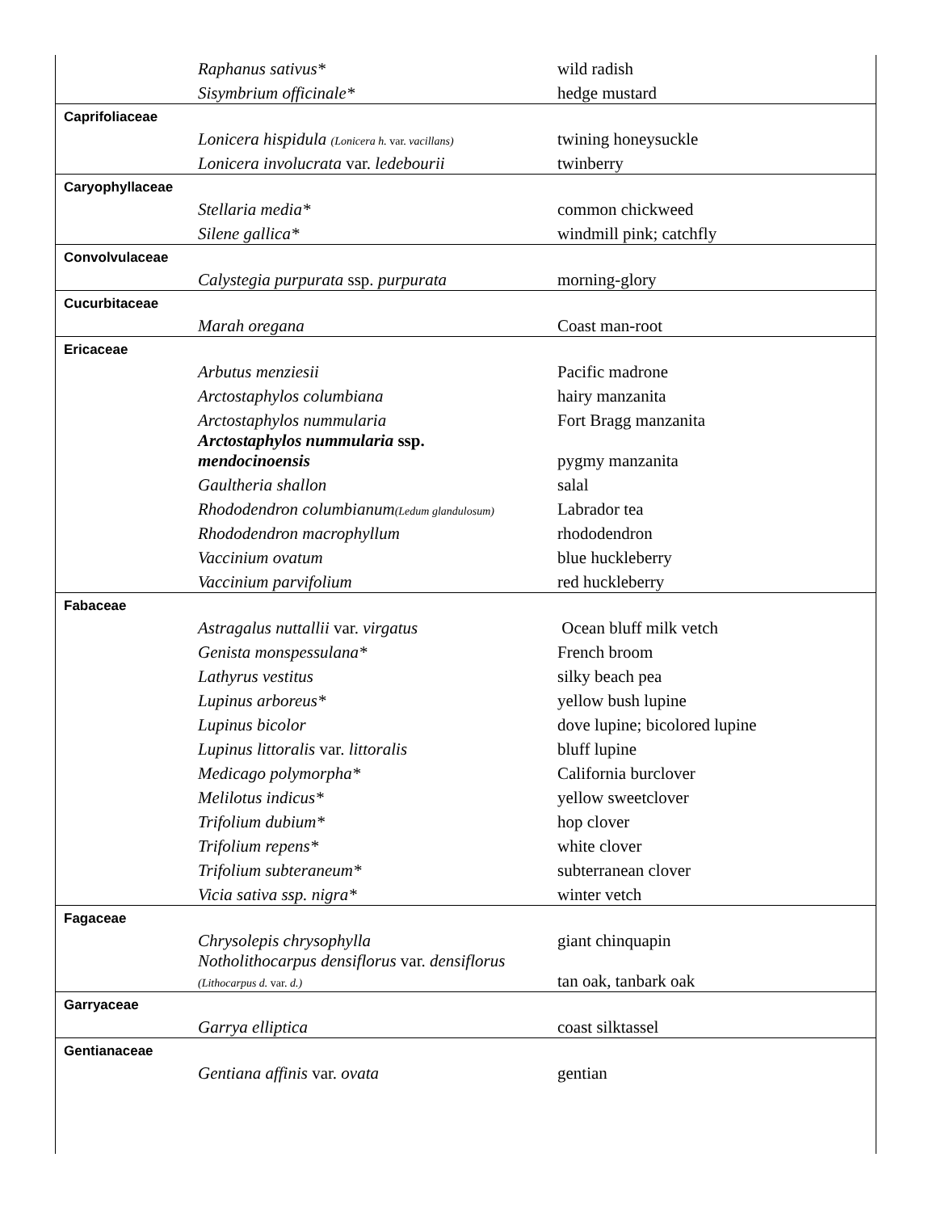| | Raphanus sativus* | wild radish |
| | Sisymbrium officinale* | hedge mustard |
| Caprifoliaceae | | |
| | Lonicera hispidula (Lonicera h. var. vacillans) | twining honeysuckle |
| | Lonicera involucrata var. ledebourii | twinberry |
| Caryophyllaceae | | |
| | Stellaria media* | common chickweed |
| | Silene gallica* | windmill pink; catchfly |
| Convolvulaceae | | |
| | Calystegia purpurata ssp. purpurata | morning-glory |
| Cucurbitaceae | | |
| | Marah oregana | Coast man-root |
| Ericaceae | | |
| | Arbutus menziesii | Pacific madrone |
| | Arctostaphylos columbiana | hairy manzanita |
| | Arctostaphylos nummularia | Fort Bragg manzanita |
| | Arctostaphylos nummularia ssp. mendocinoensis | pygmy manzanita |
| | Gaultheria shallon | salal |
| | Rhododendron columbianum (Ledum glandulosum) | Labrador tea |
| | Rhododendron macrophyllum | rhododendron |
| | Vaccinium ovatum | blue huckleberry |
| | Vaccinium parvifolium | red huckleberry |
| Fabaceae | | |
| | Astragalus nuttallii var. virgatus | Ocean bluff milk vetch |
| | Genista monspessulana* | French broom |
| | Lathyrus vestitus | silky beach pea |
| | Lupinus arboreus* | yellow bush lupine |
| | Lupinus bicolor | dove lupine; bicolored lupine |
| | Lupinus littoralis var. littoralis | bluff lupine |
| | Medicago polymorpha* | California burclover |
| | Melilotus indicus* | yellow sweetclover |
| | Trifolium dubium* | hop clover |
| | Trifolium repens* | white clover |
| | Trifolium subteraneum* | subterranean clover |
| | Vicia sativa ssp. nigra* | winter vetch |
| Fagaceae | | |
| | Chrysolepis chrysophylla | giant chinquapin |
| | Notholithocarpus densiflorus var. densiflorus (Lithocarpus d. var. d.) | tan oak, tanbark oak |
| Garryaceae | | |
| | Garrya elliptica | coast silktassel |
| Gentianaceae | | |
| | Gentiana affinis var. ovata | gentian |